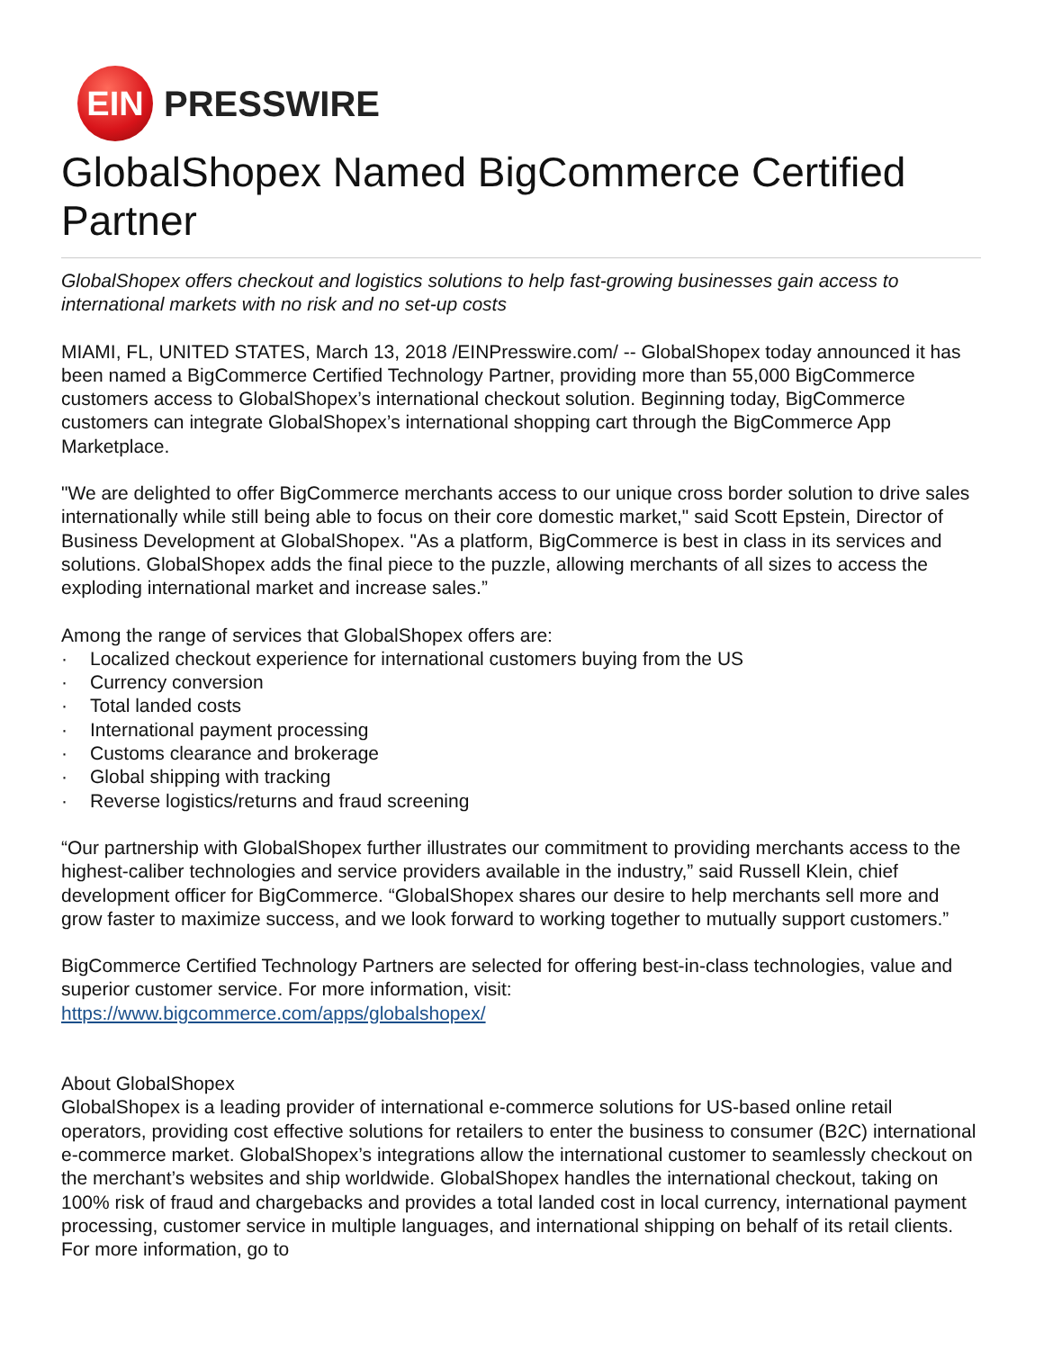EIN
PRESSWIRE
GlobalShopex Named BigCommerce Certified Partner
GlobalShopex offers checkout and logistics solutions to help fast-growing businesses gain access to international markets with no risk and no set-up costs
MIAMI, FL, UNITED STATES, March 13, 2018 /EINPresswire.com/ -- GlobalShopex today announced it has been named a BigCommerce Certified Technology Partner, providing more than 55,000 BigCommerce customers access to GlobalShopex’s international checkout solution. Beginning today, BigCommerce customers can integrate GlobalShopex’s international shopping cart through the BigCommerce App Marketplace.
"We are delighted to offer BigCommerce merchants access to our unique cross border solution to drive sales internationally while still being able to focus on their core domestic market," said Scott Epstein, Director of Business Development at GlobalShopex. "As a platform, BigCommerce is best in class in its services and solutions. GlobalShopex adds the final piece to the puzzle, allowing merchants of all sizes to access the exploding international market and increase sales.”
Among the range of services that GlobalShopex offers are:
· Localized checkout experience for international customers buying from the US
· Currency conversion
· Total landed costs
· International payment processing
· Customs clearance and brokerage
· Global shipping with tracking
· Reverse logistics/returns and fraud screening
“Our partnership with GlobalShopex further illustrates our commitment to providing merchants access to the highest-caliber technologies and service providers available in the industry,” said Russell Klein, chief development officer for BigCommerce. “GlobalShopex shares our desire to help merchants sell more and grow faster to maximize success, and we look forward to working together to mutually support customers.”
BigCommerce Certified Technology Partners are selected for offering best-in-class technologies, value and superior customer service. For more information, visit:
https://www.bigcommerce.com/apps/globalshopex/
About GlobalShopex
GlobalShopex is a leading provider of international e-commerce solutions for US-based online retail operators, providing cost effective solutions for retailers to enter the business to consumer (B2C) international e-commerce market. GlobalShopex’s integrations allow the international customer to seamlessly checkout on the merchant’s websites and ship worldwide. GlobalShopex handles the international checkout, taking on 100% risk of fraud and chargebacks and provides a total landed cost in local currency, international payment processing, customer service in multiple languages, and international shipping on behalf of its retail clients. For more information, go to